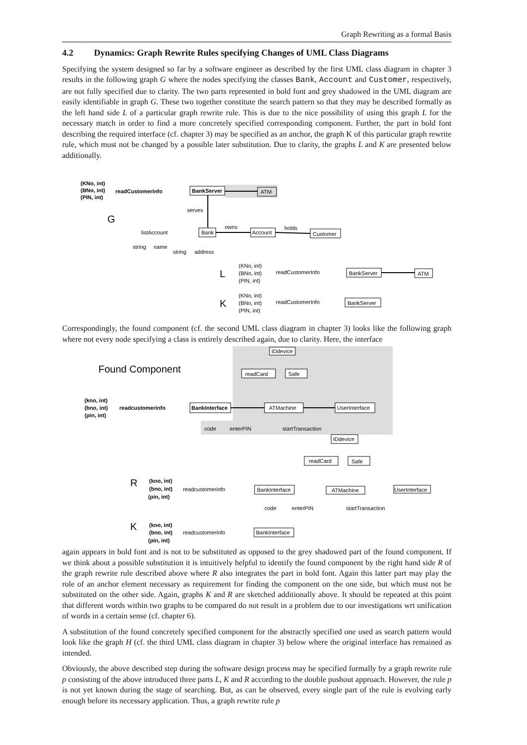Graph Rewriting as a formal Basis
4.2 Dynamics: Graph Rewrite Rules specifying Changes of UML Class Diagrams
Specifying the system designed so far by a software engineer as described by the first UML class diagram in chapter 3 results in the following graph G where the nodes specifying the classes Bank, Account and Customer, respectively, are not fully specified due to clarity. The two parts represented in bold font and grey shadowed in the UML diagram are easily identifiable in graph G. These two together constitute the search pattern so that they may be described formally as the left hand side L of a particular graph rewrite rule. This is due to the nice possibility of using this graph L for the necessary match in order to find a more concretely specified corresponding component. Further, the part in bold font describing the required interface (cf. chapter 3) may be specified as an anchor, the graph K of this particular graph rewrite rule, which must not be changed by a possible later substitution. Due to clarity, the graphs L and K are presented below additionally.
(KNo, int)
(BNo, int)
(PIN, int)
readCustomerInfo
BankServer
ATM
serves
G
listAccount
Bank
owns
Account
holds
Customer
string
name
string
address
L
(KNo, int)
(BNo, int)
(PIN, int)
readCustomerInfo
BankServer
ATM
K
(KNo, int)
(BNo, int)
(PIN, int)
readCustomerInfo
BankServer
Correspondingly, the found component (cf. the second UML class diagram in chapter 3) looks like the following graph where not every node specifying a class is entirely described again, due to clarity. Here, the interface
Found Component
IDdevice
readCard
Safe
(kno, int)
(bno, int)
(pin, int)
readcustomerinfo
BankInterface
ATMachine
UserInterface
code
enterPIN
startTransaction
IDdevice
readCard
Safe
R
(kno, int)
(bno, int)
(pin, int)
readcustomerinfo
BankInterface
ATMachine
UserInterface
code
enterPIN
startTransaction
K
(kno, int)
(bno, int)
(pin, int)
readcustomerinfo
BankInterface
again appears in bold font and is not to be substituted as opposed to the grey shadowed part of the found component. If we think about a possible substitution it is intuitively helpful to identify the found component by the right hand side R of the graph rewrite rule described above where R also integrates the part in bold font. Again this latter part may play the role of an anchor element necessary as requirement for finding the component on the one side, but which must not be substituted on the other side. Again, graphs K and R are sketched additionally above. It should be repeated at this point that different words within two graphs to be compared do not result in a problem due to our investigations wrt unification of words in a certain sense (cf. chapter 6).
A substitution of the found concretely specified component for the abstractly specified one used as search pattern would look like the graph H (cf. the third UML class diagram in chapter 3) below where the original interface has remained as intended.
Obviously, the above described step during the software design process may be specified formally by a graph rewrite rule p consisting of the above introduced three parts L, K and R according to the double pushout approach. However, the rule p is not yet known during the stage of searching. But, as can be observed, every single part of the rule is evolving early enough before its necessary application. Thus, a graph rewrite rule p